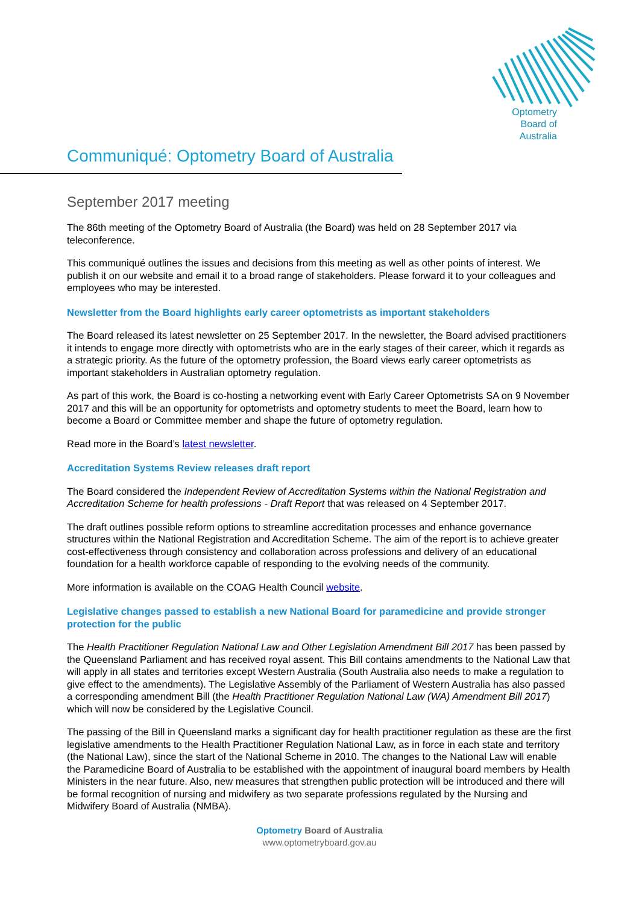Optometry
Board of
Australia
Communiqué: Optometry Board of Australia
September 2017 meeting
The 86th meeting of the Optometry Board of Australia (the Board) was held on 28 September 2017 via teleconference.
This communiqué outlines the issues and decisions from this meeting as well as other points of interest. We publish it on our website and email it to a broad range of stakeholders. Please forward it to your colleagues and employees who may be interested.
Newsletter from the Board highlights early career optometrists as important stakeholders
The Board released its latest newsletter on 25 September 2017. In the newsletter, the Board advised practitioners it intends to engage more directly with optometrists who are in the early stages of their career, which it regards as a strategic priority. As the future of the optometry profession, the Board views early career optometrists as important stakeholders in Australian optometry regulation.
As part of this work, the Board is co-hosting a networking event with Early Career Optometrists SA on 9 November 2017 and this will be an opportunity for optometrists and optometry students to meet the Board, learn how to become a Board or Committee member and shape the future of optometry regulation.
Read more in the Board’s latest newsletter.
Accreditation Systems Review releases draft report
The Board considered the Independent Review of Accreditation Systems within the National Registration and Accreditation Scheme for health professions - Draft Report that was released on 4 September 2017.
The draft outlines possible reform options to streamline accreditation processes and enhance governance structures within the National Registration and Accreditation Scheme. The aim of the report is to achieve greater cost-effectiveness through consistency and collaboration across professions and delivery of an educational foundation for a health workforce capable of responding to the evolving needs of the community.
More information is available on the COAG Health Council website.
Legislative changes passed to establish a new National Board for paramedicine and provide stronger protection for the public
The Health Practitioner Regulation National Law and Other Legislation Amendment Bill 2017 has been passed by the Queensland Parliament and has received royal assent. This Bill contains amendments to the National Law that will apply in all states and territories except Western Australia (South Australia also needs to make a regulation to give effect to the amendments). The Legislative Assembly of the Parliament of Western Australia has also passed a corresponding amendment Bill (the Health Practitioner Regulation National Law (WA) Amendment Bill 2017) which will now be considered by the Legislative Council.
The passing of the Bill in Queensland marks a significant day for health practitioner regulation as these are the first legislative amendments to the Health Practitioner Regulation National Law, as in force in each state and territory (the National Law), since the start of the National Scheme in 2010. The changes to the National Law will enable the Paramedicine Board of Australia to be established with the appointment of inaugural board members by Health Ministers in the near future. Also, new measures that strengthen public protection will be introduced and there will be formal recognition of nursing and midwifery as two separate professions regulated by the Nursing and Midwifery Board of Australia (NMBA).
Optometry Board of Australia
www.optometryboard.gov.au